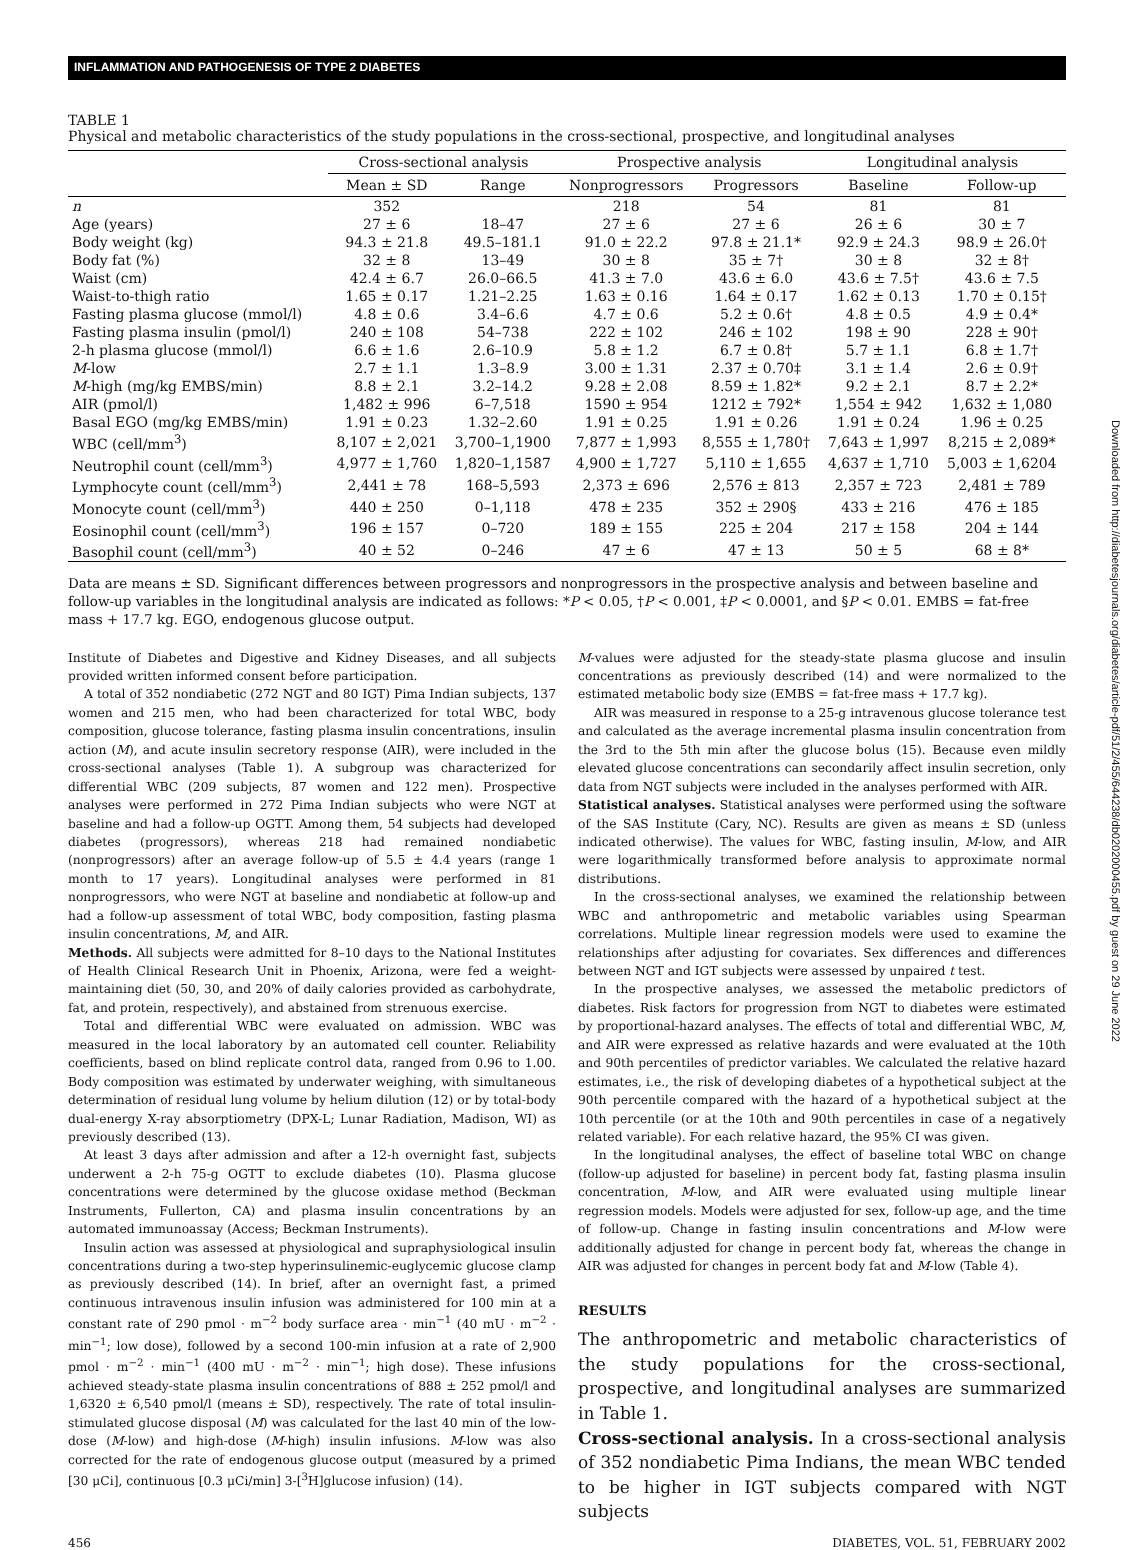INFLAMMATION AND PATHOGENESIS OF TYPE 2 DIABETES
TABLE 1
Physical and metabolic characteristics of the study populations in the cross-sectional, prospective, and longitudinal analyses
| | Cross-sectional analysis | | Prospective analysis | | Longitudinal analysis | |
| --- | --- | --- | --- | --- | --- | --- |
| | Mean ± SD | Range | Nonprogressors | Progressors | Baseline | Follow-up |
| n | 352 | | 218 | 54 | 81 | 81 |
| Age (years) | 27 ± 6 | 18–47 | 27 ± 6 | 27 ± 6 | 26 ± 6 | 30 ± 7 |
| Body weight (kg) | 94.3 ± 21.8 | 49.5–181.1 | 91.0 ± 22.2 | 97.8 ± 21.1* | 92.9 ± 24.3 | 98.9 ± 26.0† |
| Body fat (%) | 32 ± 8 | 13–49 | 30 ± 8 | 35 ± 7† | 30 ± 8 | 32 ± 8† |
| Waist (cm) | 42.4 ± 6.7 | 26.0–66.5 | 41.3 ± 7.0 | 43.6 ± 6.0 | 43.6 ± 7.5† | 43.6 ± 7.5 |
| Waist-to-thigh ratio | 1.65 ± 0.17 | 1.21–2.25 | 1.63 ± 0.16 | 1.64 ± 0.17 | 1.62 ± 0.13 | 1.70 ± 0.15† |
| Fasting plasma glucose (mmol/l) | 4.8 ± 0.6 | 3.4–6.6 | 4.7 ± 0.6 | 5.2 ± 0.6† | 4.8 ± 0.5 | 4.9 ± 0.4* |
| Fasting plasma insulin (pmol/l) | 240 ± 108 | 54–738 | 222 ± 102 | 246 ± 102 | 198 ± 90 | 228 ± 90† |
| 2-h plasma glucose (mmol/l) | 6.6 ± 1.6 | 2.6–10.9 | 5.8 ± 1.2 | 6.7 ± 0.8† | 5.7 ± 1.1 | 6.8 ± 1.7† |
| M -low | 2.7 ± 1.1 | 1.3–8.9 | 3.00 ± 1.31 | 2.37 ± 0.70‡ | 3.1 ± 1.4 | 2.6 ± 0.9† |
| M -high (mg/kg EMBS/min) | 8.8 ± 2.1 | 3.2–14.2 | 9.28 ± 2.08 | 8.59 ± 1.82* | 9.2 ± 2.1 | 8.7 ± 2.2* |
| AIR (pmol/l) | 1,482 ± 996 | 6–7,518 | 1590 ± 954 | 1212 ± 792* | 1,554 ± 942 | 1,632 ± 1,080 |
| Basal EGO (mg/kg EMBS/min) | 1.91 ± 0.23 | 1.32–2.60 | 1.91 ± 0.25 | 1.91 ± 0.26 | 1.91 ± 0.24 | 1.96 ± 0.25 |
| WBC (cell/mm<sup>3</sup>) | 8,107 ± 2,021 | 3,700–1,1900 | 7,877 ± 1,993 | 8,555 ± 1,780† | 7,643 ± 1,997 | 8,215 ± 2,089* |
| Neutrophil count (cell/mm<sup>3</sup>) | 4,977 ± 1,760 | 1,820–1,1587 | 4,900 ± 1,727 | 5,110 ± 1,655 | 4,637 ± 1,710 | 5,003 ± 1,6204 |
| Lymphocyte count (cell/mm<sup>3</sup>) | 2,441 ± 78 | 168–5,593 | 2,373 ± 696 | 2,576 ± 813 | 2,357 ± 723 | 2,481 ± 789 |
| Monocyte count (cell/mm<sup>3</sup>) | 440 ± 250 | 0–1,118 | 478 ± 235 | 352 ± 290§ | 433 ± 216 | 476 ± 185 |
| Eosinophil count (cell/mm<sup>3</sup>) | 196 ± 157 | 0–720 | 189 ± 155 | 225 ± 204 | 217 ± 158 | 204 ± 144 |
| Basophil count (cell/mm<sup>3</sup>) | 40 ± 52 | 0–246 | 47 ± 6 | 47 ± 13 | 50 ± 5 | 68 ± 8* |
Data are means ± SD. Significant differences between progressors and nonprogressors in the prospective analysis and between baseline and follow-up variables in the longitudinal analysis are indicated as follows: *P < 0.05, †P < 0.001, ‡P < 0.0001, and §P < 0.01. EMBS = fat-free mass + 17.7 kg. EGO, endogenous glucose output.
Institute of Diabetes and Digestive and Kidney Diseases, and all subjects provided written informed consent before participation.
A total of 352 nondiabetic (272 NGT and 80 IGT) Pima Indian subjects, 137 women and 215 men, who had been characterized for total WBC, body composition, glucose tolerance, fasting plasma insulin concentrations, insulin action (M), and acute insulin secretory response (AIR), were included in the cross-sectional analyses (Table 1). A subgroup was characterized for differential WBC (209 subjects, 87 women and 122 men). Prospective analyses were performed in 272 Pima Indian subjects who were NGT at baseline and had a follow-up OGTT. Among them, 54 subjects had developed diabetes (progressors), whereas 218 had remained nondiabetic (nonprogressors) after an average follow-up of 5.5 ± 4.4 years (range 1 month to 17 years). Longitudinal analyses were performed in 81 nonprogressors, who were NGT at baseline and nondiabetic at follow-up and had a follow-up assessment of total WBC, body composition, fasting plasma insulin concentrations, M, and AIR.
Methods. All subjects were admitted for 8–10 days to the National Institutes of Health Clinical Research Unit in Phoenix, Arizona, were fed a weight-maintaining diet (50, 30, and 20% of daily calories provided as carbohydrate, fat, and protein, respectively), and abstained from strenuous exercise.
Total and differential WBC were evaluated on admission. WBC was measured in the local laboratory by an automated cell counter. Reliability coefficients, based on blind replicate control data, ranged from 0.96 to 1.00. Body composition was estimated by underwater weighing, with simultaneous determination of residual lung volume by helium dilution (12) or by total-body dual-energy X-ray absorptiometry (DPX-L; Lunar Radiation, Madison, WI) as previously described (13).
At least 3 days after admission and after a 12-h overnight fast, subjects underwent a 2-h 75-g OGTT to exclude diabetes (10). Plasma glucose concentrations were determined by the glucose oxidase method (Beckman Instruments, Fullerton, CA) and plasma insulin concentrations by an automated immunoassay (Access; Beckman Instruments).
Insulin action was assessed at physiological and supraphysiological insulin concentrations during a two-step hyperinsulinemic-euglycemic glucose clamp as previously described (14). In brief, after an overnight fast, a primed continuous intravenous insulin infusion was administered for 100 min at a constant rate of 290 pmol · m<sup>−2</sup> body surface area · min<sup>−1</sup> (40 mU · m<sup>−2</sup> · min<sup>−1</sup>; low dose), followed by a second 100-min infusion at a rate of 2,900 pmol · m<sup>−2</sup> · min<sup>−1</sup> (400 mU · m<sup>−2</sup> · min<sup>−1</sup>; high dose). These infusions achieved steady-state plasma insulin concentrations of 888 ± 252 pmol/l and 1,6320 ± 6,540 pmol/l (means ± SD), respectively. The rate of total insulin-stimulated glucose disposal (M) was calculated for the last 40 min of the low-dose (M-low) and high-dose (M-high) insulin infusions. M-low was also corrected for the rate of endogenous glucose output (measured by a primed [30 μCi], continuous [0.3 μCi/min] 3-[<sup>3</sup>H]glucose infusion) (14).
M-values were adjusted for the steady-state plasma glucose and insulin concentrations as previously described (14) and were normalized to the estimated metabolic body size (EMBS = fat-free mass + 17.7 kg).
AIR was measured in response to a 25-g intravenous glucose tolerance test and calculated as the average incremental plasma insulin concentration from the 3rd to the 5th min after the glucose bolus (15). Because even mildly elevated glucose concentrations can secondarily affect insulin secretion, only data from NGT subjects were included in the analyses performed with AIR.
Statistical analyses. Statistical analyses were performed using the software of the SAS Institute (Cary, NC). Results are given as means ± SD (unless indicated otherwise). The values for WBC, fasting insulin, M-low, and AIR were logarithmically transformed before analysis to approximate normal distributions.
In the cross-sectional analyses, we examined the relationship between WBC and anthropometric and metabolic variables using Spearman correlations. Multiple linear regression models were used to examine the relationships after adjusting for covariates. Sex differences and differences between NGT and IGT subjects were assessed by unpaired t test.
In the prospective analyses, we assessed the metabolic predictors of diabetes. Risk factors for progression from NGT to diabetes were estimated by proportional-hazard analyses. The effects of total and differential WBC, M, and AIR were expressed as relative hazards and were evaluated at the 10th and 90th percentiles of predictor variables. We calculated the relative hazard estimates, i.e., the risk of developing diabetes of a hypothetical subject at the 90th percentile compared with the hazard of a hypothetical subject at the 10th percentile (or at the 10th and 90th percentiles in case of a negatively related variable). For each relative hazard, the 95% CI was given.
In the longitudinal analyses, the effect of baseline total WBC on change (follow-up adjusted for baseline) in percent body fat, fasting plasma insulin concentration, M-low, and AIR were evaluated using multiple linear regression models. Models were adjusted for sex, follow-up age, and the time of follow-up. Change in fasting insulin concentrations and M-low were additionally adjusted for change in percent body fat, whereas the change in AIR was adjusted for changes in percent body fat and M-low (Table 4).
RESULTS
The anthropometric and metabolic characteristics of the study populations for the cross-sectional, prospective, and longitudinal analyses are summarized in Table 1.
Cross-sectional analysis. In a cross-sectional analysis of 352 nondiabetic Pima Indians, the mean WBC tended to be higher in IGT subjects compared with NGT subjects
456 DIABETES, VOL. 51, FEBRUARY 2002
Downloaded from http://diabetesjournals.org/diabetes/article-pdf/51/2/455/644238/db0202000455.pdf by guest on 29 June 2022